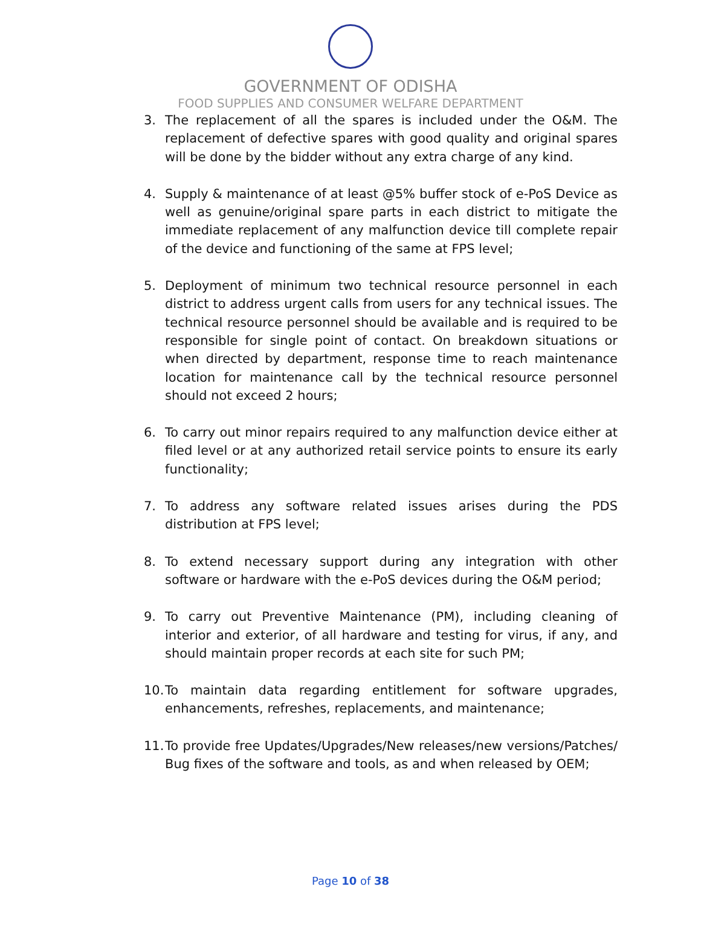GOVERNMENT OF ODISHA
FOOD SUPPLIES AND CONSUMER WELFARE DEPARTMENT
3. The replacement of all the spares is included under the O&M. The replacement of defective spares with good quality and original spares will be done by the bidder without any extra charge of any kind.
4. Supply & maintenance of at least @5% buffer stock of e-PoS Device as well as genuine/original spare parts in each district to mitigate the immediate replacement of any malfunction device till complete repair of the device and functioning of the same at FPS level;
5. Deployment of minimum two technical resource personnel in each district to address urgent calls from users for any technical issues. The technical resource personnel should be available and is required to be responsible for single point of contact. On breakdown situations or when directed by department, response time to reach maintenance location for maintenance call by the technical resource personnel should not exceed 2 hours;
6. To carry out minor repairs required to any malfunction device either at filed level or at any authorized retail service points to ensure its early functionality;
7. To address any software related issues arises during the PDS distribution at FPS level;
8. To extend necessary support during any integration with other software or hardware with the e-PoS devices during the O&M period;
9. To carry out Preventive Maintenance (PM), including cleaning of interior and exterior, of all hardware and testing for virus, if any, and should maintain proper records at each site for such PM;
10. To maintain data regarding entitlement for software upgrades, enhancements, refreshes, replacements, and maintenance;
11. To provide free Updates/Upgrades/New releases/new versions/Patches/ Bug fixes of the software and tools, as and when released by OEM;
Page 10 of 38